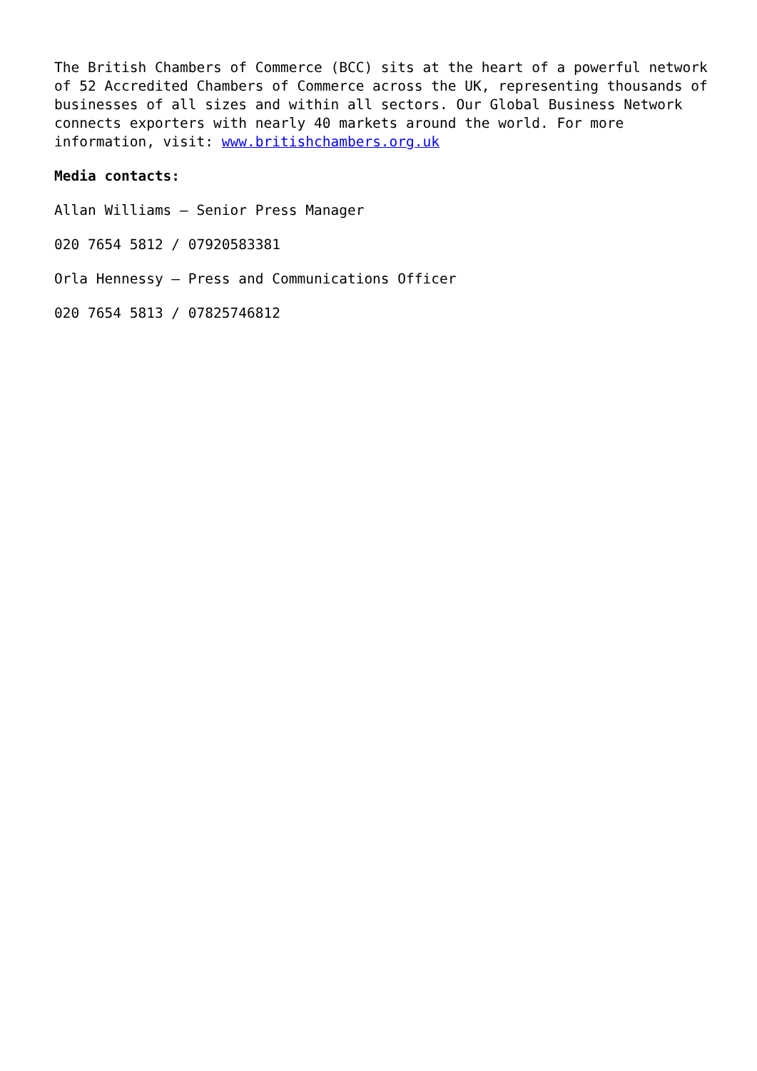The British Chambers of Commerce (BCC) sits at the heart of a powerful network of 52 Accredited Chambers of Commerce across the UK, representing thousands of businesses of all sizes and within all sectors. Our Global Business Network connects exporters with nearly 40 markets around the world. For more information, visit: www.britishchambers.org.uk
Media contacts:
Allan Williams – Senior Press Manager
020 7654 5812 / 07920583381
Orla Hennessy – Press and Communications Officer
020 7654 5813 / 07825746812